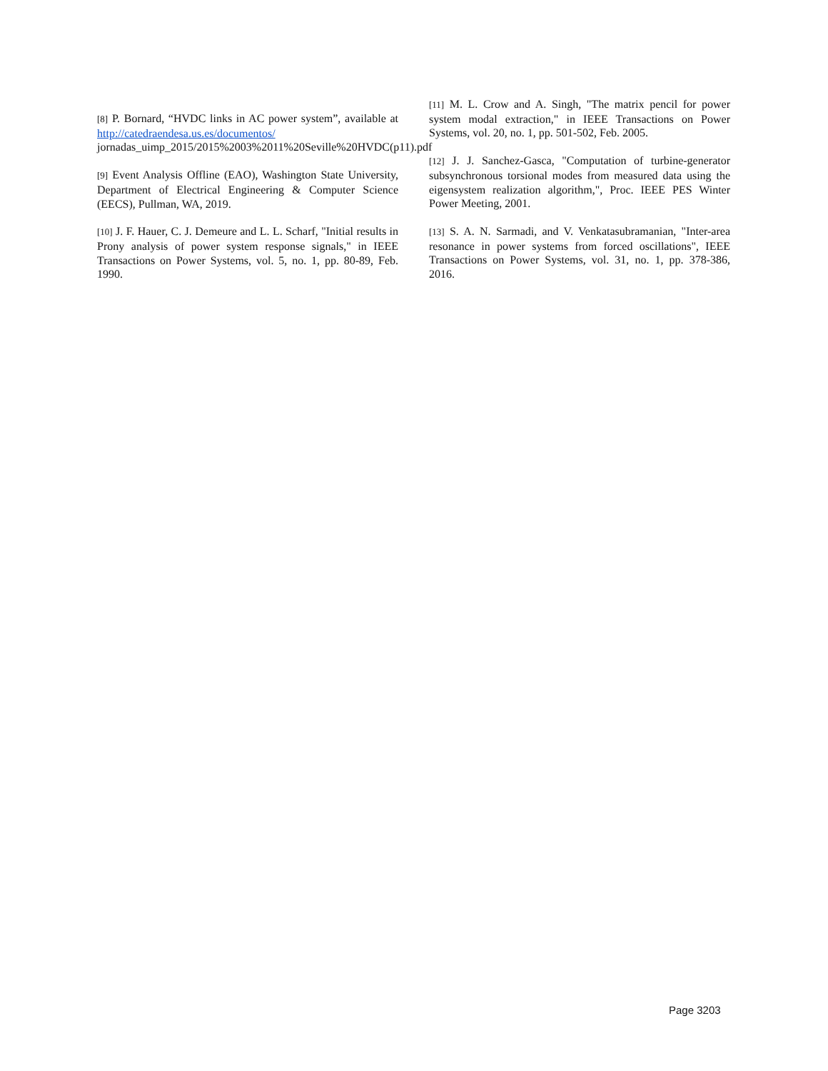[8] P. Bornard, “HVDC links in AC power system”, available at http://catedraendesa.us.es/documentos/ jornadas_uimp_2015/2015%2003%2011%20Seville%20HVDC(p11).pdf
[9] Event Analysis Offline (EAO), Washington State University, Department of Electrical Engineering & Computer Science (EECS), Pullman, WA, 2019.
[10] J. F. Hauer, C. J. Demeure and L. L. Scharf, "Initial results in Prony analysis of power system response signals," in IEEE Transactions on Power Systems, vol. 5, no. 1, pp. 80-89, Feb. 1990.
[11] M. L. Crow and A. Singh, "The matrix pencil for power system modal extraction," in IEEE Transactions on Power Systems, vol. 20, no. 1, pp. 501-502, Feb. 2005.
[12] J. J. Sanchez-Gasca, "Computation of turbine-generator subsynchronous torsional modes from measured data using the eigensystem realization algorithm,", Proc. IEEE PES Winter Power Meeting, 2001.
[13] S. A. N. Sarmadi, and V. Venkatasubramanian, "Inter-area resonance in power systems from forced oscillations", IEEE Transactions on Power Systems, vol. 31, no. 1, pp. 378-386, 2016.
Page 3203